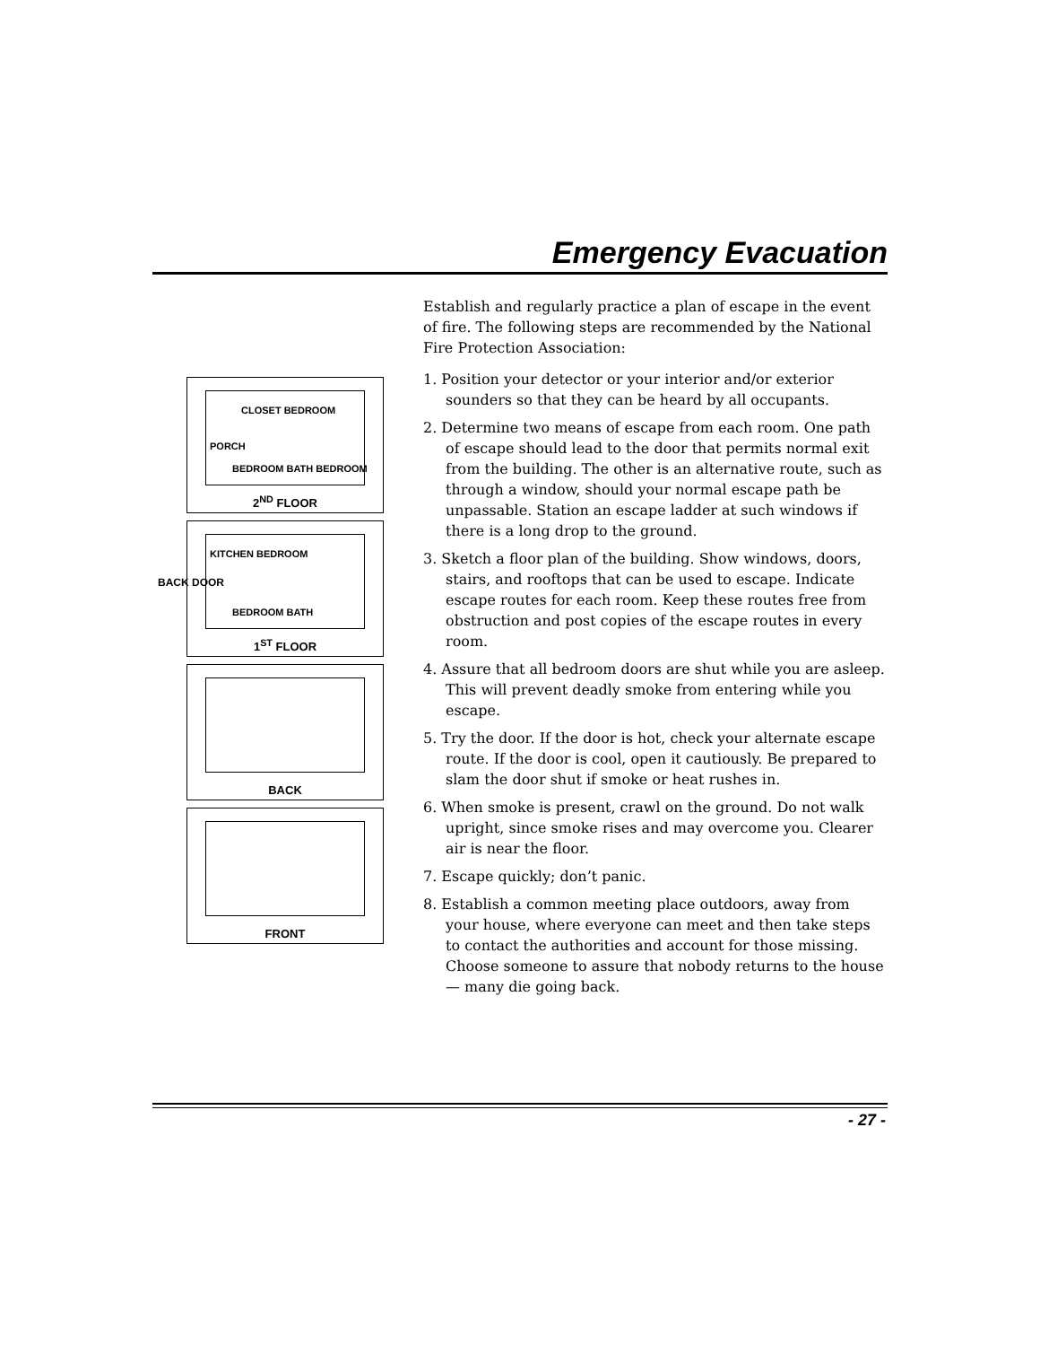Emergency Evacuation
CLOSET BEDROOM
PORCH
BEDROOM BATH BEDROOM
2<sup>ND</sup> FLOOR
BACK DOOR
KITCHEN BEDROOM
BEDROOM BATH
1<sup>ST</sup> FLOOR
BACK
FRONT
Establish and regularly practice a plan of escape in the event of fire. The following steps are recommended by the National Fire Protection Association:
1. Position your detector or your interior and/or exterior sounders so that they can be heard by all occupants.
2. Determine two means of escape from each room. One path of escape should lead to the door that permits normal exit from the building. The other is an alternative route, such as through a window, should your normal escape path be unpassable. Station an escape ladder at such windows if there is a long drop to the ground.
3. Sketch a floor plan of the building. Show windows, doors, stairs, and rooftops that can be used to escape. Indicate escape routes for each room. Keep these routes free from obstruction and post copies of the escape routes in every room.
4. Assure that all bedroom doors are shut while you are asleep. This will prevent deadly smoke from entering while you escape.
5. Try the door. If the door is hot, check your alternate escape route. If the door is cool, open it cautiously. Be prepared to slam the door shut if smoke or heat rushes in.
6. When smoke is present, crawl on the ground. Do not walk upright, since smoke rises and may overcome you. Clearer air is near the floor.
7. Escape quickly; don’t panic.
8. Establish a common meeting place outdoors, away from your house, where everyone can meet and then take steps to contact the authorities and account for those missing. Choose someone to assure that nobody returns to the house — many die going back.
- 27 -